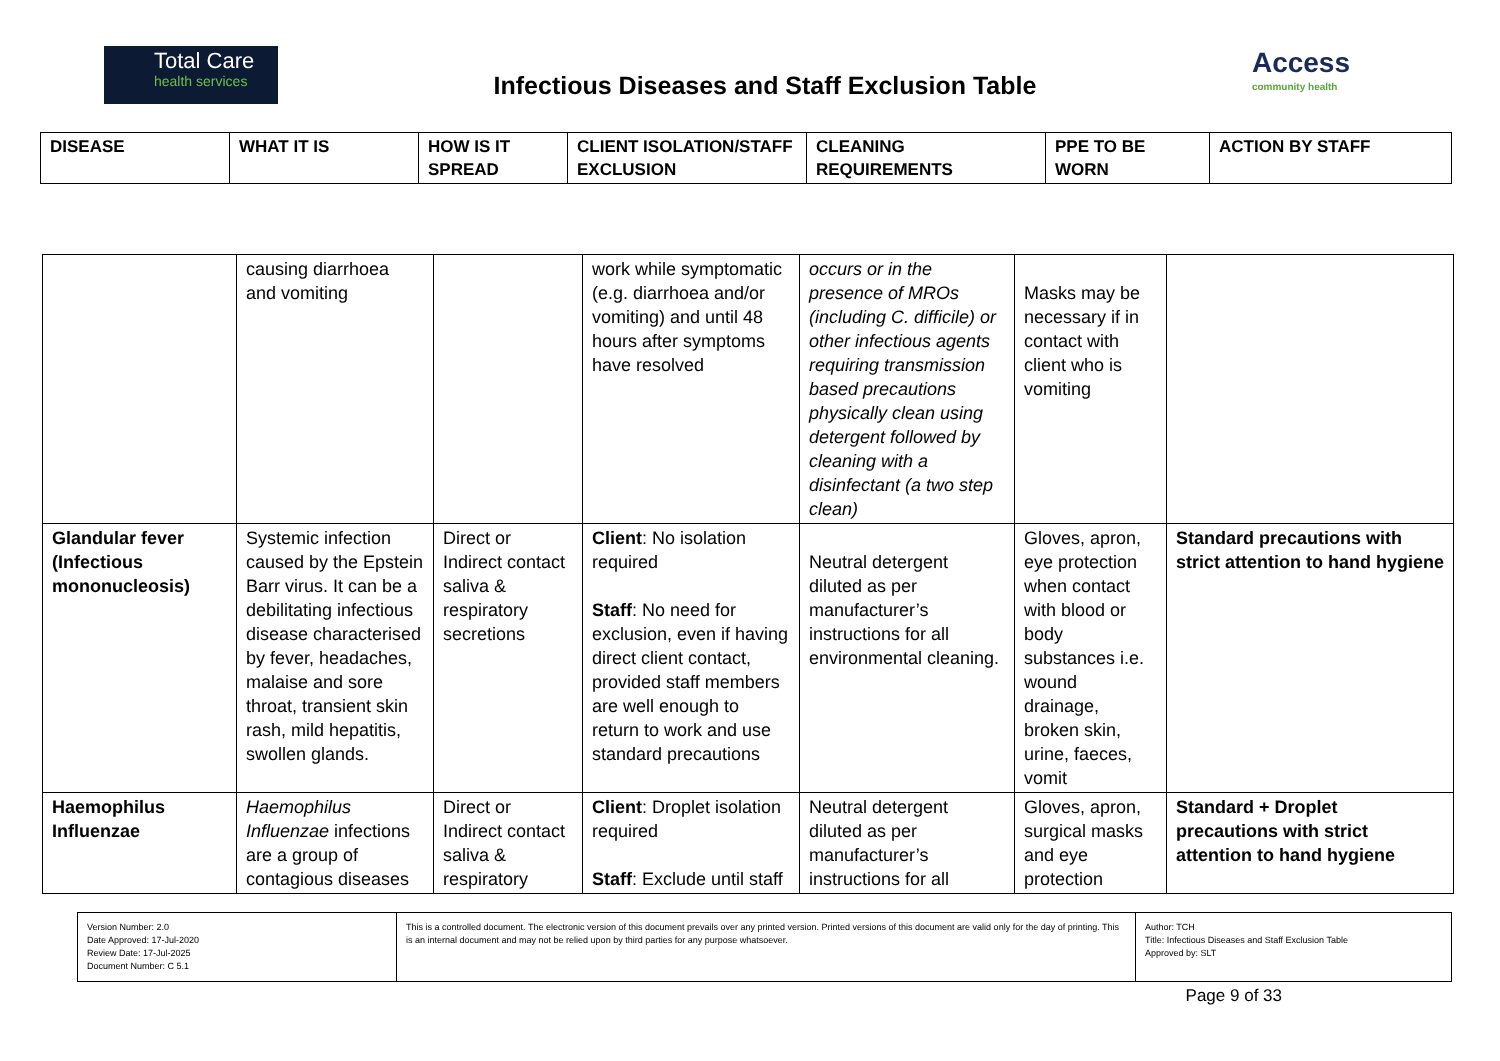Total Care
health services
Infectious Diseases and Staff Exclusion Table
Access
community health
| DISEASE | WHAT IT IS | HOW IS IT SPREAD | CLIENT ISOLATION/STAFF EXCLUSION | CLEANING REQUIREMENTS | PPE TO BE WORN | ACTION BY STAFF |
| --- | --- | --- | --- | --- | --- | --- |
| | causing diarrhoea and vomiting | | work while symptomatic (e.g. diarrhoea and/or vomiting) and until 48 hours after symptoms have resolved | occurs or in the presence of MROs (including C. difficile) or other infectious agents requiring transmission based precautions physically clean using detergent followed by cleaning with a disinfectant (a two step clean) | Masks may be necessary if in contact with client who is vomiting | |
| Glandular fever (Infectious mononucleosis) | Systemic infection caused by the Epstein Barr virus. It can be a debilitating infectious disease characterised by fever, headaches, malaise and sore throat, transient skin rash, mild hepatitis, swollen glands. | Direct or Indirect contact saliva & respiratory secretions | Client : No isolation required Staff : No need for exclusion, even if having direct client contact, provided staff members are well enough to return to work and use standard precautions | Neutral detergent diluted as per manufacturer’s instructions for all environmental cleaning. | Gloves, apron, eye protection when contact with blood or body substances i.e. wound drainage, broken skin, urine, faeces, vomit | Standard precautions with strict attention to hand hygiene |
| Haemophilus Influenzae | Haemophilus Influenzae infections are a group of contagious diseases | Direct or Indirect contact saliva & respiratory | Client : Droplet isolation required Staff : Exclude until staff | Neutral detergent diluted as per manufacturer’s instructions for all | Gloves, apron, surgical masks and eye protection | Standard + Droplet precautions with strict attention to hand hygiene |
| Version Number: 2.0 Date Approved: 17-Jul-2020 Review Date: 17-Jul-2025 Document Number: C 5.1 | This is a controlled document. The electronic version of this document prevails over any printed version. Printed versions of this document are valid only for the day of printing. This is an internal document and may not be relied upon by third parties for any purpose whatsoever. | Author: TCH Title: Infectious Diseases and Staff Exclusion Table Approved by: SLT |
Page 9 of 33